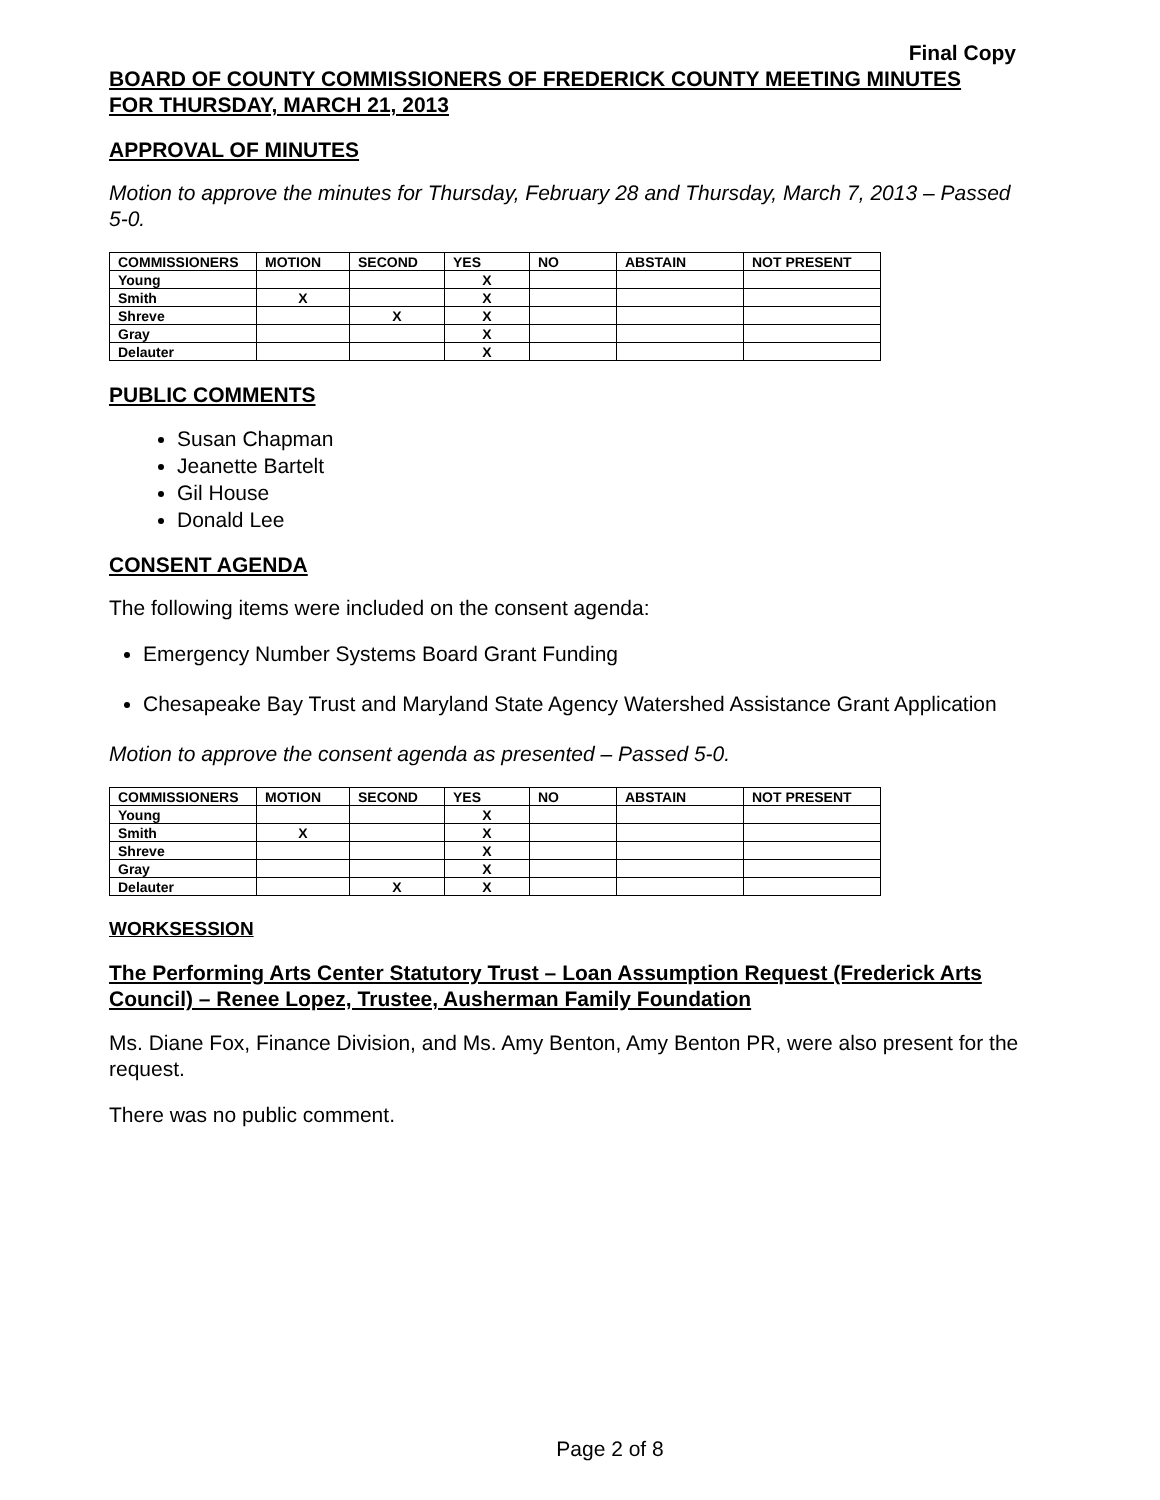Final Copy
BOARD OF COUNTY COMMISSIONERS OF FREDERICK COUNTY MEETING MINUTES
FOR THURSDAY, MARCH 21, 2013
APPROVAL OF MINUTES
Motion to approve the minutes for Thursday, February 28 and Thursday, March 7, 2013 – Passed 5-0.
| COMMISSIONERS | MOTION | SECOND | YES | NO | ABSTAIN | NOT PRESENT |
| --- | --- | --- | --- | --- | --- | --- |
| Young | | | X | | | |
| Smith | X | | X | | | |
| Shreve | | X | X | | | |
| Gray | | | X | | | |
| Delauter | | | X | | | |
PUBLIC COMMENTS
Susan Chapman
Jeanette Bartelt
Gil House
Donald Lee
CONSENT AGENDA
The following items were included on the consent agenda:
Emergency Number Systems Board Grant Funding
Chesapeake Bay Trust and Maryland State Agency Watershed Assistance Grant Application
Motion to approve the consent agenda as presented – Passed 5-0.
| COMMISSIONERS | MOTION | SECOND | YES | NO | ABSTAIN | NOT PRESENT |
| --- | --- | --- | --- | --- | --- | --- |
| Young | | | X | | | |
| Smith | X | | X | | | |
| Shreve | | | X | | | |
| Gray | | | X | | | |
| Delauter | | X | X | | | |
WORKSESSION
The Performing Arts Center Statutory Trust – Loan Assumption Request (Frederick Arts Council) – Renee Lopez, Trustee, Ausherman Family Foundation
Ms. Diane Fox, Finance Division, and Ms. Amy Benton, Amy Benton PR, were also present for the request.
There was no public comment.
Page 2 of 8